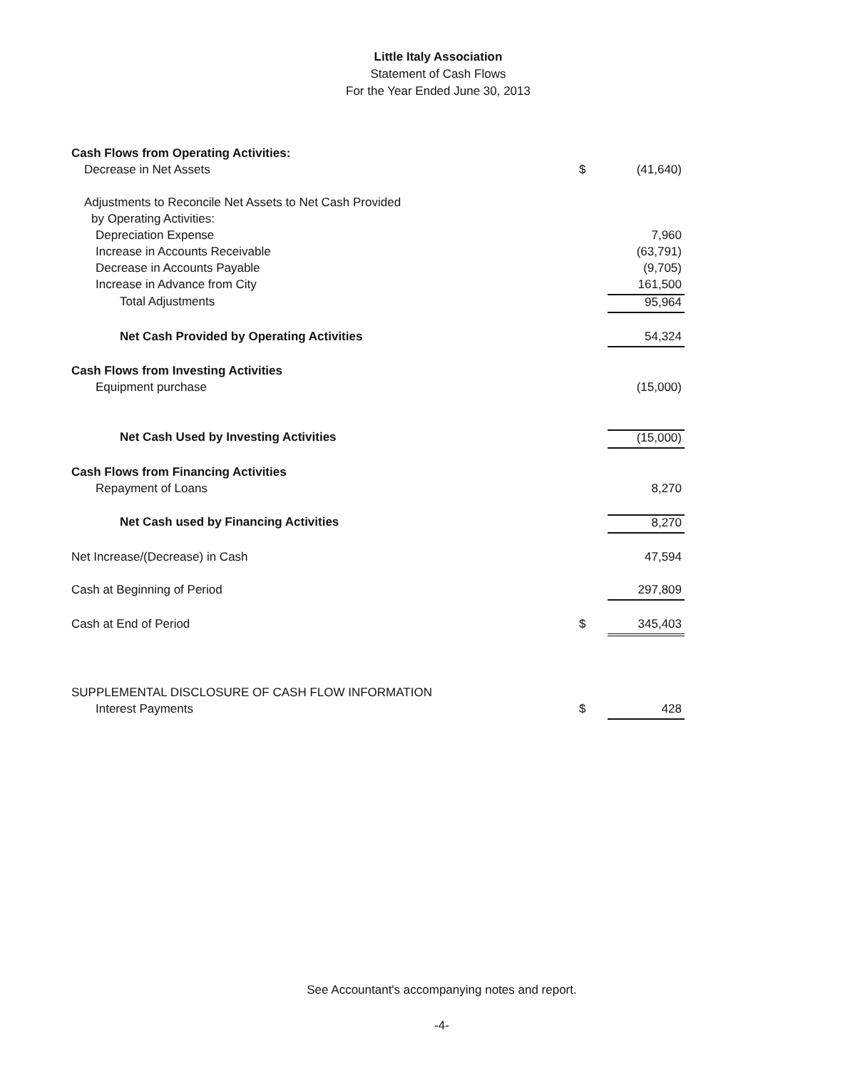Little Italy Association
Statement of Cash Flows
For the Year Ended June 30, 2013
| Cash Flows from Operating Activities: | | |
| Decrease in Net Assets | $ | (41,640) |
| Adjustments to Reconcile Net Assets to Net Cash Provided | | |
| by Operating Activities: | | |
| Depreciation Expense | | 7,960 |
| Increase in Accounts Receivable | | (63,791) |
| Decrease in Accounts Payable | | (9,705) |
| Increase in Advance from City | | 161,500 |
| Total Adjustments | | 95,964 |
| Net Cash Provided by Operating Activities | | 54,324 |
| Cash Flows from Investing Activities | | |
| Equipment purchase | | (15,000) |
| Net Cash Used by Investing Activities | | (15,000) |
| Cash Flows from Financing Activities | | |
| Repayment of Loans | | 8,270 |
| Net Cash used by Financing Activities | | 8,270 |
| Net Increase/(Decrease) in Cash | | 47,594 |
| Cash at Beginning of Period | | 297,809 |
| Cash at End of Period | $ | 345,403 |
| SUPPLEMENTAL DISCLOSURE OF CASH FLOW INFORMATION | | |
| Interest Payments | $ | 428 |
See Accountant's accompanying notes and report.
-4-